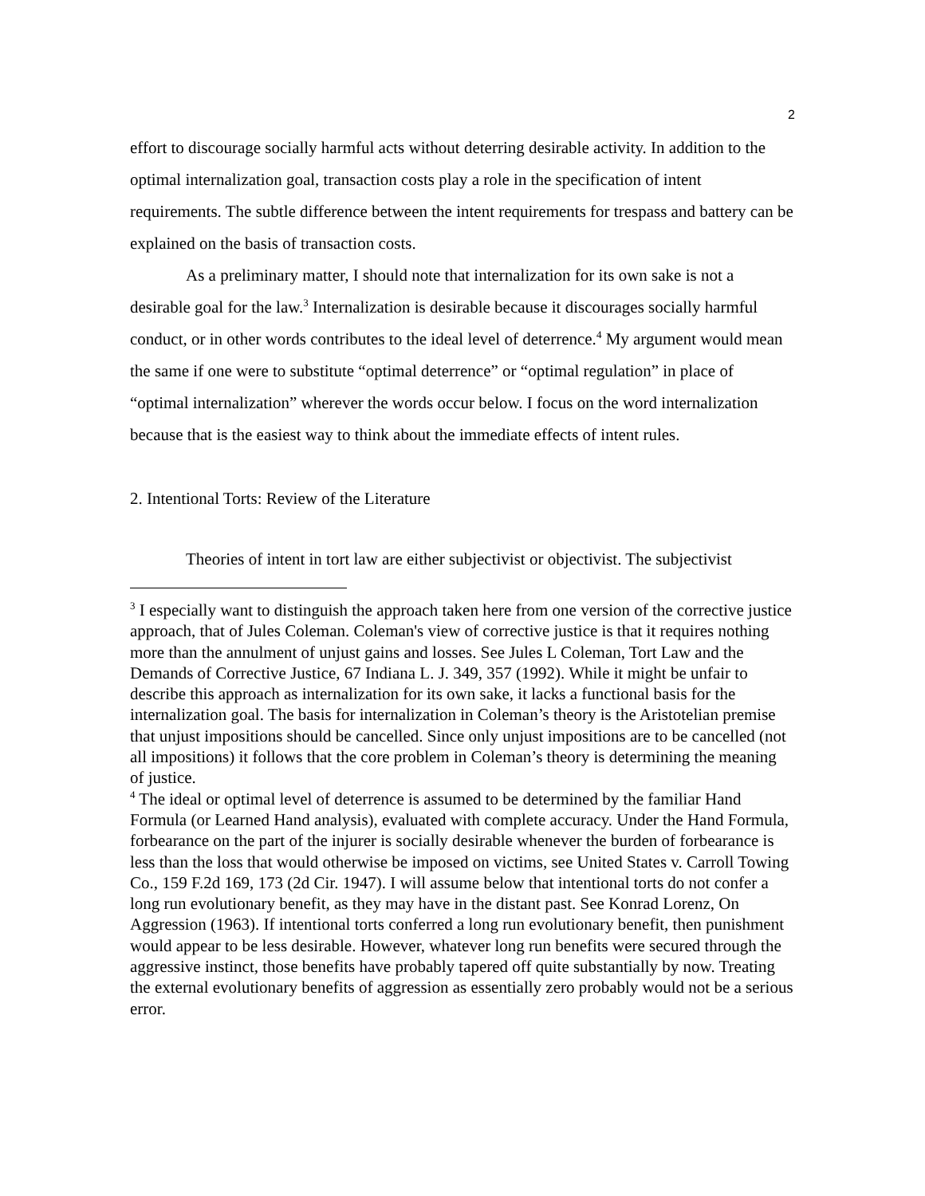2
effort to discourage socially harmful acts without deterring desirable activity. In addition to the optimal internalization goal, transaction costs play a role in the specification of intent requirements. The subtle difference between the intent requirements for trespass and battery can be explained on the basis of transaction costs.
As a preliminary matter, I should note that internalization for its own sake is not a desirable goal for the law.<sup>3</sup> Internalization is desirable because it discourages socially harmful conduct, or in other words contributes to the ideal level of deterrence.<sup>4</sup> My argument would mean the same if one were to substitute “optimal deterrence” or “optimal regulation” in place of “optimal internalization” wherever the words occur below. I focus on the word internalization because that is the easiest way to think about the immediate effects of intent rules.
2. Intentional Torts: Review of the Literature
Theories of intent in tort law are either subjectivist or objectivist. The subjectivist
<sup>3</sup> I especially want to distinguish the approach taken here from one version of the corrective justice approach, that of Jules Coleman. Coleman's view of corrective justice is that it requires nothing more than the annulment of unjust gains and losses. See Jules L Coleman, Tort Law and the Demands of Corrective Justice, 67 Indiana L. J. 349, 357 (1992). While it might be unfair to describe this approach as internalization for its own sake, it lacks a functional basis for the internalization goal. The basis for internalization in Coleman’s theory is the Aristotelian premise that unjust impositions should be cancelled. Since only unjust impositions are to be cancelled (not all impositions) it follows that the core problem in Coleman’s theory is determining the meaning of justice.
<sup>4</sup> The ideal or optimal level of deterrence is assumed to be determined by the familiar Hand Formula (or Learned Hand analysis), evaluated with complete accuracy. Under the Hand Formula, forbearance on the part of the injurer is socially desirable whenever the burden of forbearance is less than the loss that would otherwise be imposed on victims, see United States v. Carroll Towing Co., 159 F.2d 169, 173 (2d Cir. 1947). I will assume below that intentional torts do not confer a long run evolutionary benefit, as they may have in the distant past. See Konrad Lorenz, On Aggression (1963). If intentional torts conferred a long run evolutionary benefit, then punishment would appear to be less desirable. However, whatever long run benefits were secured through the aggressive instinct, those benefits have probably tapered off quite substantially by now. Treating the external evolutionary benefits of aggression as essentially zero probably would not be a serious error.